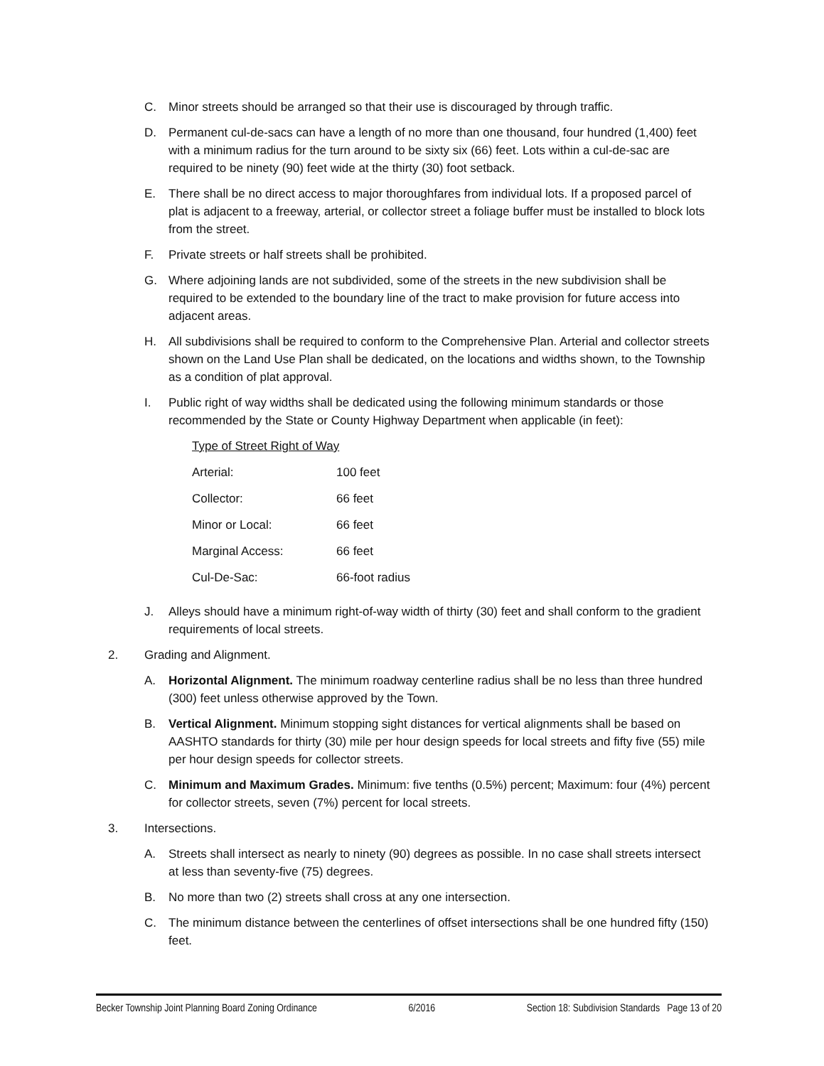C. Minor streets should be arranged so that their use is discouraged by through traffic.
D. Permanent cul-de-sacs can have a length of no more than one thousand, four hundred (1,400) feet with a minimum radius for the turn around to be sixty six (66) feet. Lots within a cul-de-sac are required to be ninety (90) feet wide at the thirty (30) foot setback.
E. There shall be no direct access to major thoroughfares from individual lots. If a proposed parcel of plat is adjacent to a freeway, arterial, or collector street a foliage buffer must be installed to block lots from the street.
F. Private streets or half streets shall be prohibited.
G. Where adjoining lands are not subdivided, some of the streets in the new subdivision shall be required to be extended to the boundary line of the tract to make provision for future access into adjacent areas.
H. All subdivisions shall be required to conform to the Comprehensive Plan. Arterial and collector streets shown on the Land Use Plan shall be dedicated, on the locations and widths shown, to the Township as a condition of plat approval.
I. Public right of way widths shall be dedicated using the following minimum standards or those recommended by the State or County Highway Department when applicable (in feet):
| Type of Street Right of Way | |
| --- | --- |
| Arterial: | 100 feet |
| Collector: | 66 feet |
| Minor or Local: | 66 feet |
| Marginal Access: | 66 feet |
| Cul-De-Sac: | 66-foot radius |
J. Alleys should have a minimum right-of-way width of thirty (30) feet and shall conform to the gradient requirements of local streets.
2. Grading and Alignment.
A. Horizontal Alignment. The minimum roadway centerline radius shall be no less than three hundred (300) feet unless otherwise approved by the Town.
B. Vertical Alignment. Minimum stopping sight distances for vertical alignments shall be based on AASHTO standards for thirty (30) mile per hour design speeds for local streets and fifty five (55) mile per hour design speeds for collector streets.
C. Minimum and Maximum Grades. Minimum: five tenths (0.5%) percent; Maximum: four (4%) percent for collector streets, seven (7%) percent for local streets.
3. Intersections.
A. Streets shall intersect as nearly to ninety (90) degrees as possible. In no case shall streets intersect at less than seventy-five (75) degrees.
B. No more than two (2) streets shall cross at any one intersection.
C. The minimum distance between the centerlines of offset intersections shall be one hundred fifty (150) feet.
Becker Township Joint Planning Board Zoning Ordinance 6/2016 Section 18: Subdivision Standards Page 13 of 20